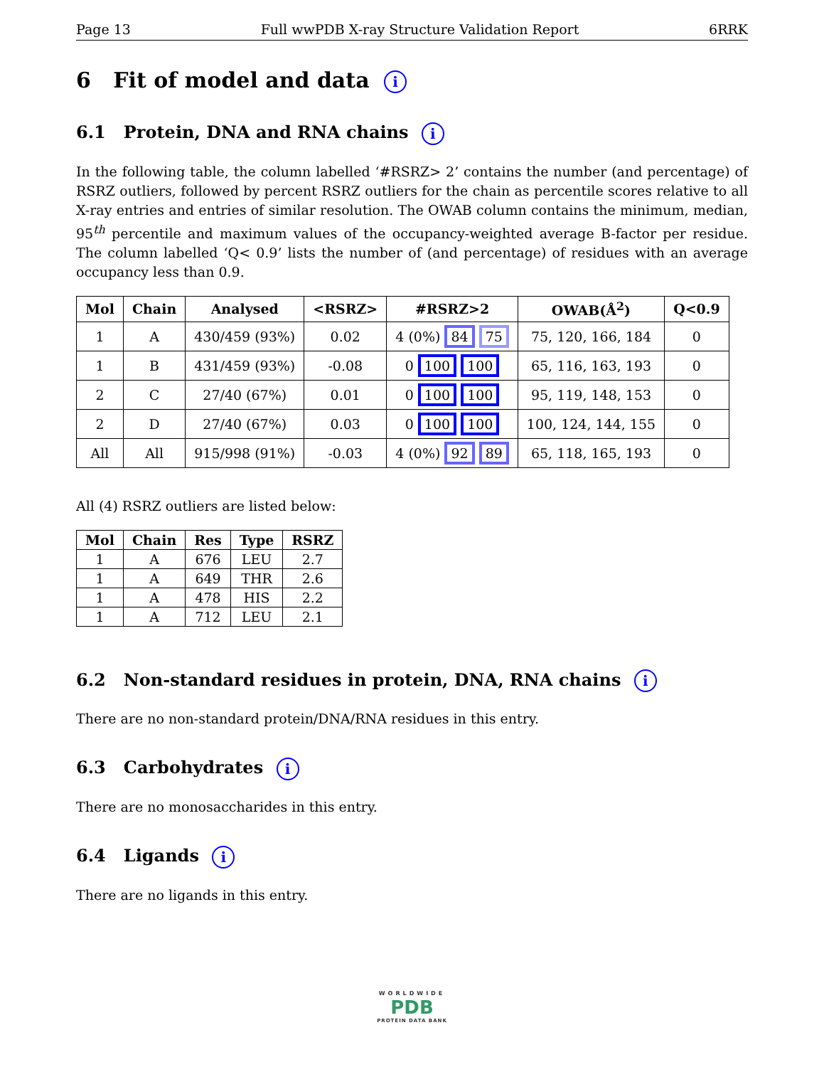Page 13 Full wwPDB X-ray Structure Validation Report 6RRK
6 Fit of model and data i
6.1 Protein, DNA and RNA chains i
In the following table, the column labelled ‘#RSRZ> 2’ contains the number (and percentage) of RSRZ outliers, followed by percent RSRZ outliers for the chain as percentile scores relative to all X-ray entries and entries of similar resolution. The OWAB column contains the minimum, median, 95<sup>th</sup> percentile and maximum values of the occupancy-weighted average B-factor per residue. The column labelled ‘Q< 0.9’ lists the number of (and percentage) of residues with an average occupancy less than 0.9.
| Mol | Chain | Analysed | <RSRZ> | #RSRZ>2 | OWAB(Å<sup>2</sup>) | Q<0.9 |
| --- | --- | --- | --- | --- | --- | --- |
| 1 | A | 430/459 (93%) | 0.02 | 4 (0%) 84 75 | 75, 120, 166, 184 | 0 |
| 1 | B | 431/459 (93%) | -0.08 | 0 100 100 | 65, 116, 163, 193 | 0 |
| 2 | C | 27/40 (67%) | 0.01 | 0 100 100 | 95, 119, 148, 153 | 0 |
| 2 | D | 27/40 (67%) | 0.03 | 0 100 100 | 100, 124, 144, 155 | 0 |
| All | All | 915/998 (91%) | -0.03 | 4 (0%) 92 89 | 65, 118, 165, 193 | 0 |
All (4) RSRZ outliers are listed below:
| Mol | Chain | Res | Type | RSRZ |
| --- | --- | --- | --- | --- |
| 1 | A | 676 | LEU | 2.7 |
| 1 | A | 649 | THR | 2.6 |
| 1 | A | 478 | HIS | 2.2 |
| 1 | A | 712 | LEU | 2.1 |
6.2 Non-standard residues in protein, DNA, RNA chains i
There are no non-standard protein/DNA/RNA residues in this entry.
6.3 Carbohydrates i
There are no monosaccharides in this entry.
6.4 Ligands i
There are no ligands in this entry.
WORLDWIDE
PDB
PROTEIN DATA BANK